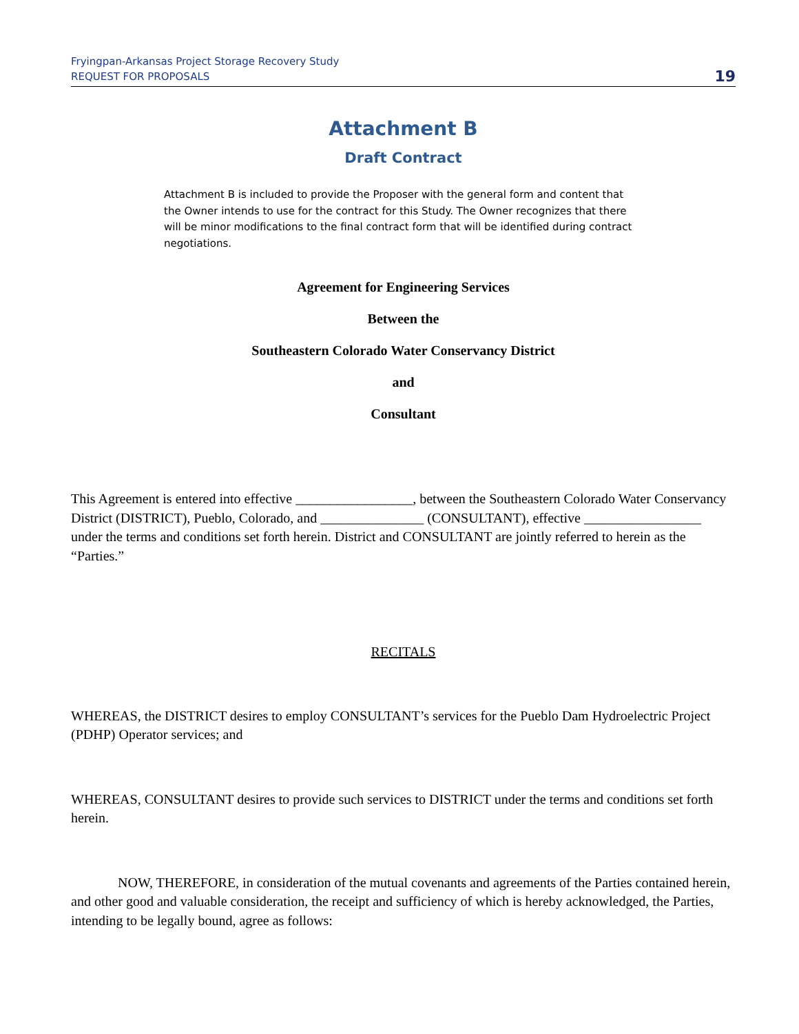Fryingpan-Arkansas Project Storage Recovery Study
REQUEST FOR PROPOSALS
19
Attachment B
Draft Contract
Attachment B is included to provide the Proposer with the general form and content that the Owner intends to use for the contract for this Study. The Owner recognizes that there will be minor modifications to the final contract form that will be identified during contract negotiations.
Agreement for Engineering Services
Between the
Southeastern Colorado Water Conservancy District
and
Consultant
This Agreement is entered into effective _________________, between the Southeastern Colorado Water Conservancy District (DISTRICT), Pueblo, Colorado, and _______________ (CONSULTANT), effective _________________ under the terms and conditions set forth herein. District and CONSULTANT are jointly referred to herein as the “Parties.”
RECITALS
WHEREAS, the DISTRICT desires to employ CONSULTANT’s services for the Pueblo Dam Hydroelectric Project (PDHP) Operator services; and
WHEREAS, CONSULTANT desires to provide such services to DISTRICT under the terms and conditions set forth herein.
NOW, THEREFORE, in consideration of the mutual covenants and agreements of the Parties contained herein, and other good and valuable consideration, the receipt and sufficiency of which is hereby acknowledged, the Parties, intending to be legally bound, agree as follows: